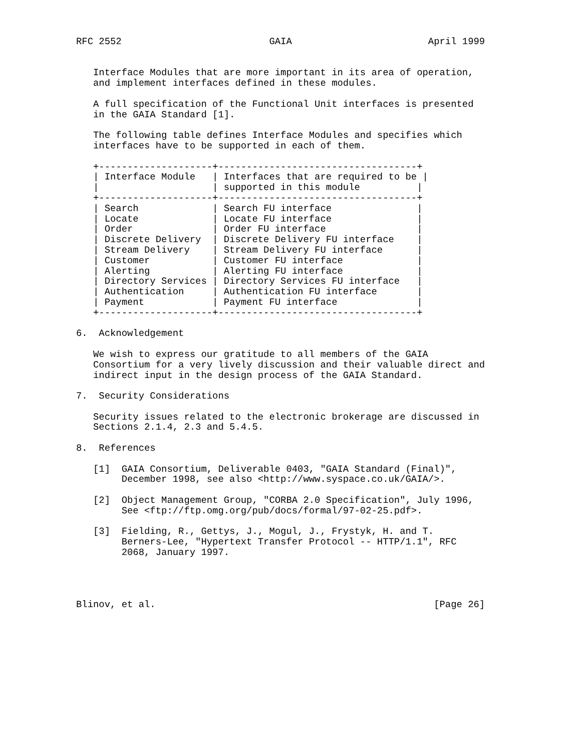RFC 2552                          GAIA                        April 1999


   Interface Modules that are more important in its area of operation,
   and implement interfaces defined in these modules.

   A full specification of the Functional Unit interfaces is presented
   in the GAIA Standard [1].

   The following table defines Interface Modules and specifies which
   interfaces have to be supported in each of them.

   +--------------------+-----------------------------------+
   | Interface Module   | Interfaces that are required to be |
   |                    | supported in this module          |
   +--------------------+-----------------------------------+
   | Search             | Search FU interface               |
   | Locate             | Locate FU interface               |
   | Order              | Order FU interface                |
   | Discrete Delivery  | Discrete Delivery FU interface    |
   | Stream Delivery    | Stream Delivery FU interface      |
   | Customer           | Customer FU interface             |
   | Alerting           | Alerting FU interface             |
   | Directory Services | Directory Services FU interface   |
   | Authentication     | Authentication FU interface       |
   | Payment            | Payment FU interface              |
   +--------------------+-----------------------------------+

6.  Acknowledgement

   We wish to express our gratitude to all members of the GAIA
   Consortium for a very lively discussion and their valuable direct and
   indirect input in the design process of the GAIA Standard.

7.  Security Considerations

   Security issues related to the electronic brokerage are discussed in
   Sections 2.1.4, 2.3 and 5.4.5.

8.  References

   [1]  GAIA Consortium, Deliverable 0403, "GAIA Standard (Final)",
        December 1998, see also <http://www.syspace.co.uk/GAIA/>.

   [2]  Object Management Group, "CORBA 2.0 Specification", July 1996,
        See <ftp://ftp.omg.org/pub/docs/formal/97-02-25.pdf>.

   [3]  Fielding, R., Gettys, J., Mogul, J., Frystyk, H. and T.
        Berners-Lee, "Hypertext Transfer Protocol -- HTTP/1.1", RFC
        2068, January 1997.




Blinov, et al.                                                 [Page 26]